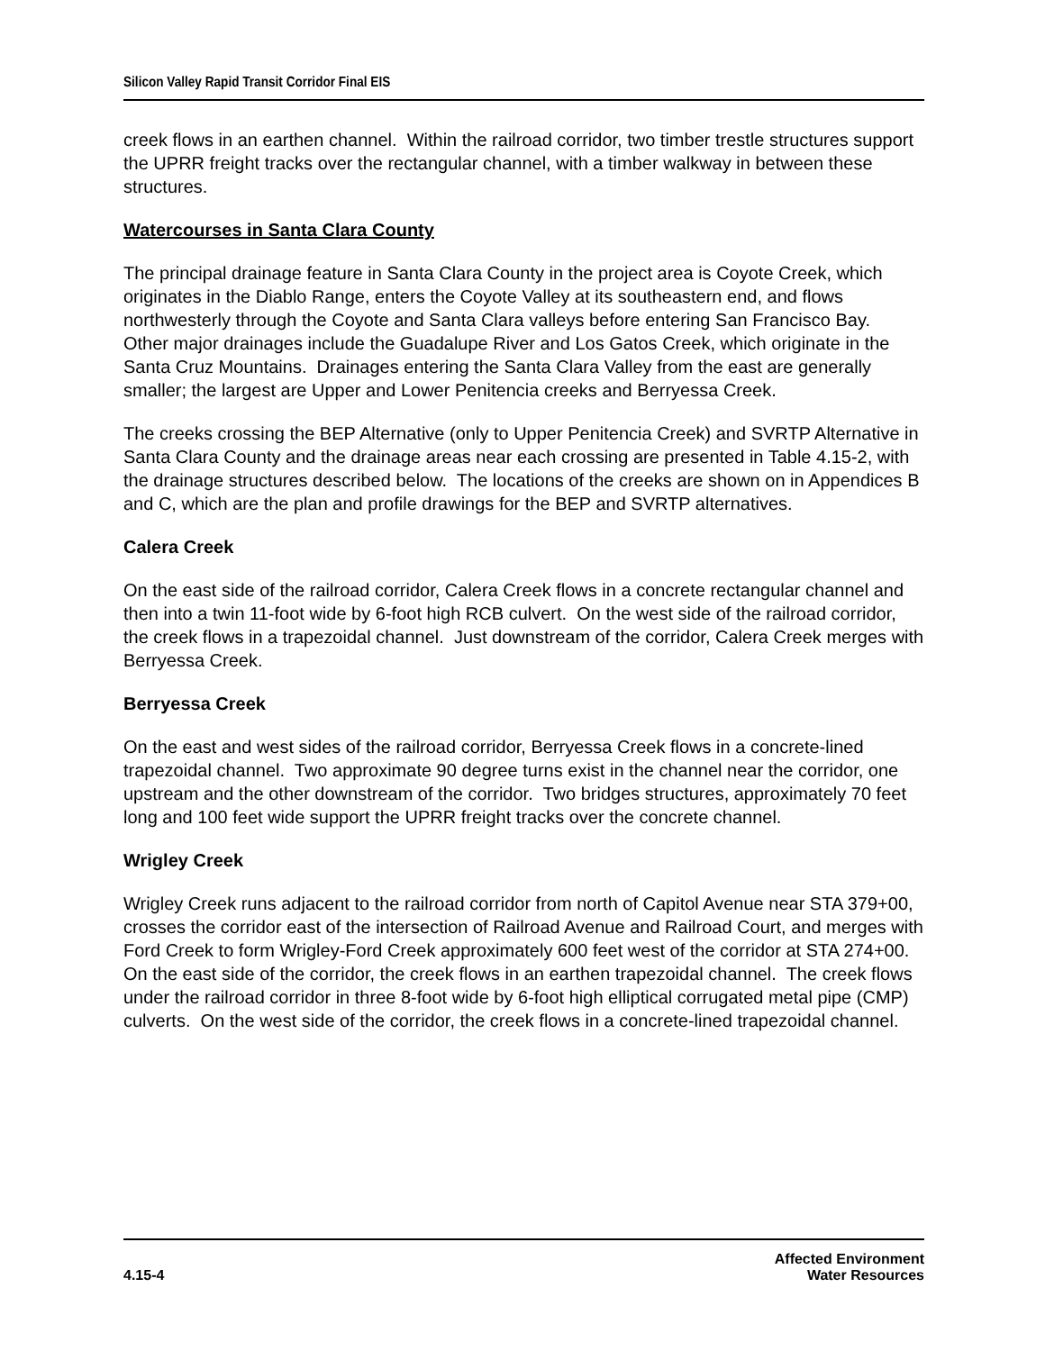Silicon Valley Rapid Transit Corridor Final EIS
creek flows in an earthen channel. Within the railroad corridor, two timber trestle structures support the UPRR freight tracks over the rectangular channel, with a timber walkway in between these structures.
Watercourses in Santa Clara County
The principal drainage feature in Santa Clara County in the project area is Coyote Creek, which originates in the Diablo Range, enters the Coyote Valley at its southeastern end, and flows northwesterly through the Coyote and Santa Clara valleys before entering San Francisco Bay. Other major drainages include the Guadalupe River and Los Gatos Creek, which originate in the Santa Cruz Mountains. Drainages entering the Santa Clara Valley from the east are generally smaller; the largest are Upper and Lower Penitencia creeks and Berryessa Creek.
The creeks crossing the BEP Alternative (only to Upper Penitencia Creek) and SVRTP Alternative in Santa Clara County and the drainage areas near each crossing are presented in Table 4.15-2, with the drainage structures described below. The locations of the creeks are shown on in Appendices B and C, which are the plan and profile drawings for the BEP and SVRTP alternatives.
Calera Creek
On the east side of the railroad corridor, Calera Creek flows in a concrete rectangular channel and then into a twin 11-foot wide by 6-foot high RCB culvert. On the west side of the railroad corridor, the creek flows in a trapezoidal channel. Just downstream of the corridor, Calera Creek merges with Berryessa Creek.
Berryessa Creek
On the east and west sides of the railroad corridor, Berryessa Creek flows in a concrete-lined trapezoidal channel. Two approximate 90 degree turns exist in the channel near the corridor, one upstream and the other downstream of the corridor. Two bridges structures, approximately 70 feet long and 100 feet wide support the UPRR freight tracks over the concrete channel.
Wrigley Creek
Wrigley Creek runs adjacent to the railroad corridor from north of Capitol Avenue near STA 379+00, crosses the corridor east of the intersection of Railroad Avenue and Railroad Court, and merges with Ford Creek to form Wrigley-Ford Creek approximately 600 feet west of the corridor at STA 274+00. On the east side of the corridor, the creek flows in an earthen trapezoidal channel. The creek flows under the railroad corridor in three 8-foot wide by 6-foot high elliptical corrugated metal pipe (CMP) culverts. On the west side of the corridor, the creek flows in a concrete-lined trapezoidal channel.
4.15-4 Affected Environment
Water Resources